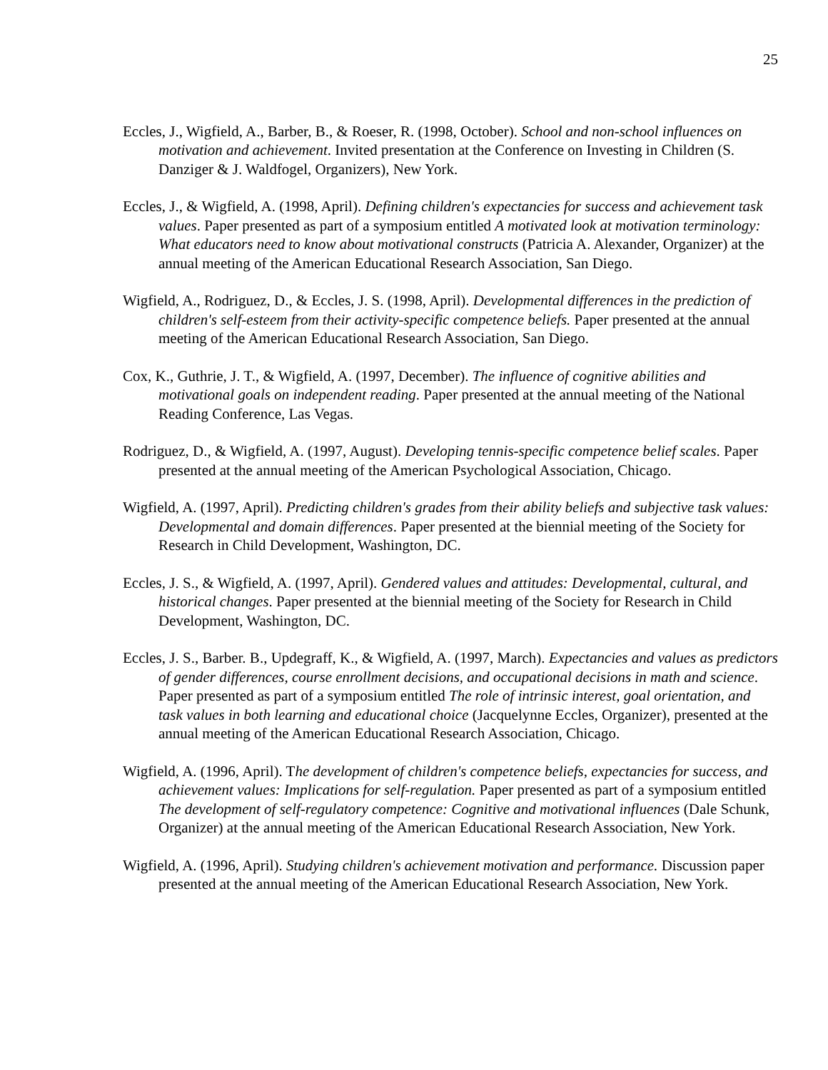25
Eccles, J., Wigfield, A., Barber, B., & Roeser, R. (1998, October). School and non-school influences on motivation and achievement. Invited presentation at the Conference on Investing in Children (S. Danziger & J. Waldfogel, Organizers), New York.
Eccles, J., & Wigfield, A. (1998, April). Defining children's expectancies for success and achievement task values. Paper presented as part of a symposium entitled A motivated look at motivation terminology: What educators need to know about motivational constructs (Patricia A. Alexander, Organizer) at the annual meeting of the American Educational Research Association, San Diego.
Wigfield, A., Rodriguez, D., & Eccles, J. S. (1998, April). Developmental differences in the prediction of children's self-esteem from their activity-specific competence beliefs. Paper presented at the annual meeting of the American Educational Research Association, San Diego.
Cox, K., Guthrie, J. T., & Wigfield, A. (1997, December). The influence of cognitive abilities and motivational goals on independent reading. Paper presented at the annual meeting of the National Reading Conference, Las Vegas.
Rodriguez, D., & Wigfield, A. (1997, August). Developing tennis-specific competence belief scales. Paper presented at the annual meeting of the American Psychological Association, Chicago.
Wigfield, A. (1997, April). Predicting children's grades from their ability beliefs and subjective task values: Developmental and domain differences. Paper presented at the biennial meeting of the Society for Research in Child Development, Washington, DC.
Eccles, J. S., & Wigfield, A. (1997, April). Gendered values and attitudes: Developmental, cultural, and historical changes. Paper presented at the biennial meeting of the Society for Research in Child Development, Washington, DC.
Eccles, J. S., Barber. B., Updegraff, K., & Wigfield, A. (1997, March). Expectancies and values as predictors of gender differences, course enrollment decisions, and occupational decisions in math and science. Paper presented as part of a symposium entitled The role of intrinsic interest, goal orientation, and task values in both learning and educational choice (Jacquelynne Eccles, Organizer), presented at the annual meeting of the American Educational Research Association, Chicago.
Wigfield, A. (1996, April). The development of children's competence beliefs, expectancies for success, and achievement values: Implications for self-regulation. Paper presented as part of a symposium entitled The development of self-regulatory competence: Cognitive and motivational influences (Dale Schunk, Organizer) at the annual meeting of the American Educational Research Association, New York.
Wigfield, A. (1996, April). Studying children's achievement motivation and performance. Discussion paper presented at the annual meeting of the American Educational Research Association, New York.